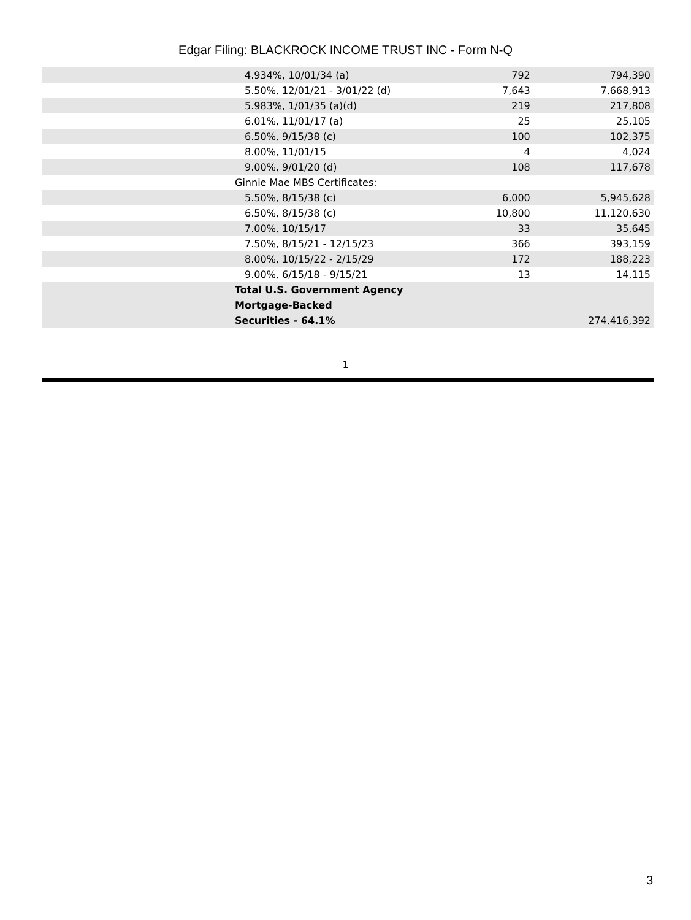Edgar Filing: BLACKROCK INCOME TRUST INC - Form N-Q
| | 4.934%, 10/01/34 (a) | 792 | 794,390 |
| | 5.50%, 12/01/21 - 3/01/22 (d) | 7,643 | 7,668,913 |
| | 5.983%, 1/01/35 (a)(d) | 219 | 217,808 |
| | 6.01%, 11/01/17 (a) | 25 | 25,105 |
| | 6.50%, 9/15/38 (c) | 100 | 102,375 |
| | 8.00%, 11/01/15 | 4 | 4,024 |
| | 9.00%, 9/01/20 (d) | 108 | 117,678 |
| | Ginnie Mae MBS Certificates: | | |
| | 5.50%, 8/15/38 (c) | 6,000 | 5,945,628 |
| | 6.50%, 8/15/38 (c) | 10,800 | 11,120,630 |
| | 7.00%, 10/15/17 | 33 | 35,645 |
| | 7.50%, 8/15/21 - 12/15/23 | 366 | 393,159 |
| | 8.00%, 10/15/22 - 2/15/29 | 172 | 188,223 |
| | 9.00%, 6/15/18 - 9/15/21 | 13 | 14,115 |
| | Total U.S. Government Agency Mortgage-Backed Securities - 64.1% | | 274,416,392 |
1
3